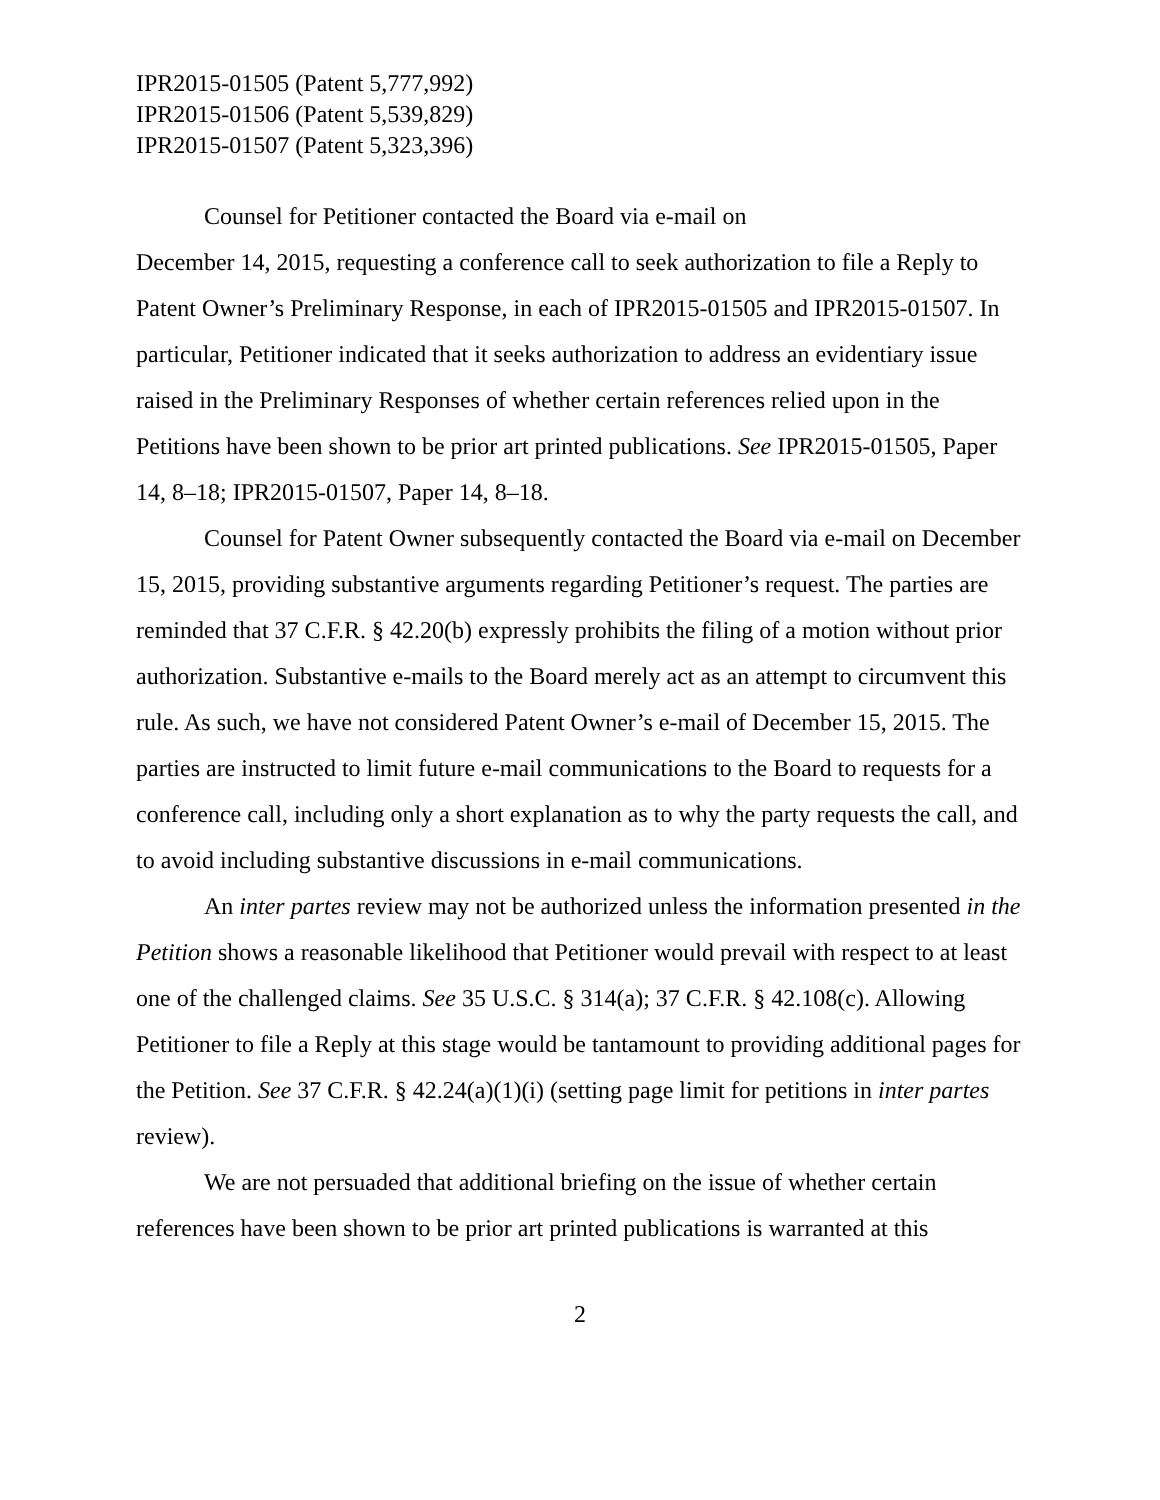IPR2015-01505 (Patent 5,777,992)
IPR2015-01506 (Patent 5,539,829)
IPR2015-01507 (Patent 5,323,396)
Counsel for Petitioner contacted the Board via e-mail on
December 14, 2015, requesting a conference call to seek authorization to file a Reply to Patent Owner’s Preliminary Response, in each of IPR2015-01505 and IPR2015-01507. In particular, Petitioner indicated that it seeks authorization to address an evidentiary issue raised in the Preliminary Responses of whether certain references relied upon in the Petitions have been shown to be prior art printed publications. See IPR2015-01505, Paper 14, 8–18; IPR2015-01507, Paper 14, 8–18.
Counsel for Patent Owner subsequently contacted the Board via e-mail on December 15, 2015, providing substantive arguments regarding Petitioner’s request. The parties are reminded that 37 C.F.R. § 42.20(b) expressly prohibits the filing of a motion without prior authorization. Substantive e-mails to the Board merely act as an attempt to circumvent this rule. As such, we have not considered Patent Owner’s e-mail of December 15, 2015. The parties are instructed to limit future e-mail communications to the Board to requests for a conference call, including only a short explanation as to why the party requests the call, and to avoid including substantive discussions in e-mail communications.
An inter partes review may not be authorized unless the information presented in the Petition shows a reasonable likelihood that Petitioner would prevail with respect to at least one of the challenged claims. See 35 U.S.C. § 314(a); 37 C.F.R. § 42.108(c). Allowing Petitioner to file a Reply at this stage would be tantamount to providing additional pages for the Petition. See 37 C.F.R. § 42.24(a)(1)(i) (setting page limit for petitions in inter partes review).
We are not persuaded that additional briefing on the issue of whether certain references have been shown to be prior art printed publications is warranted at this
2